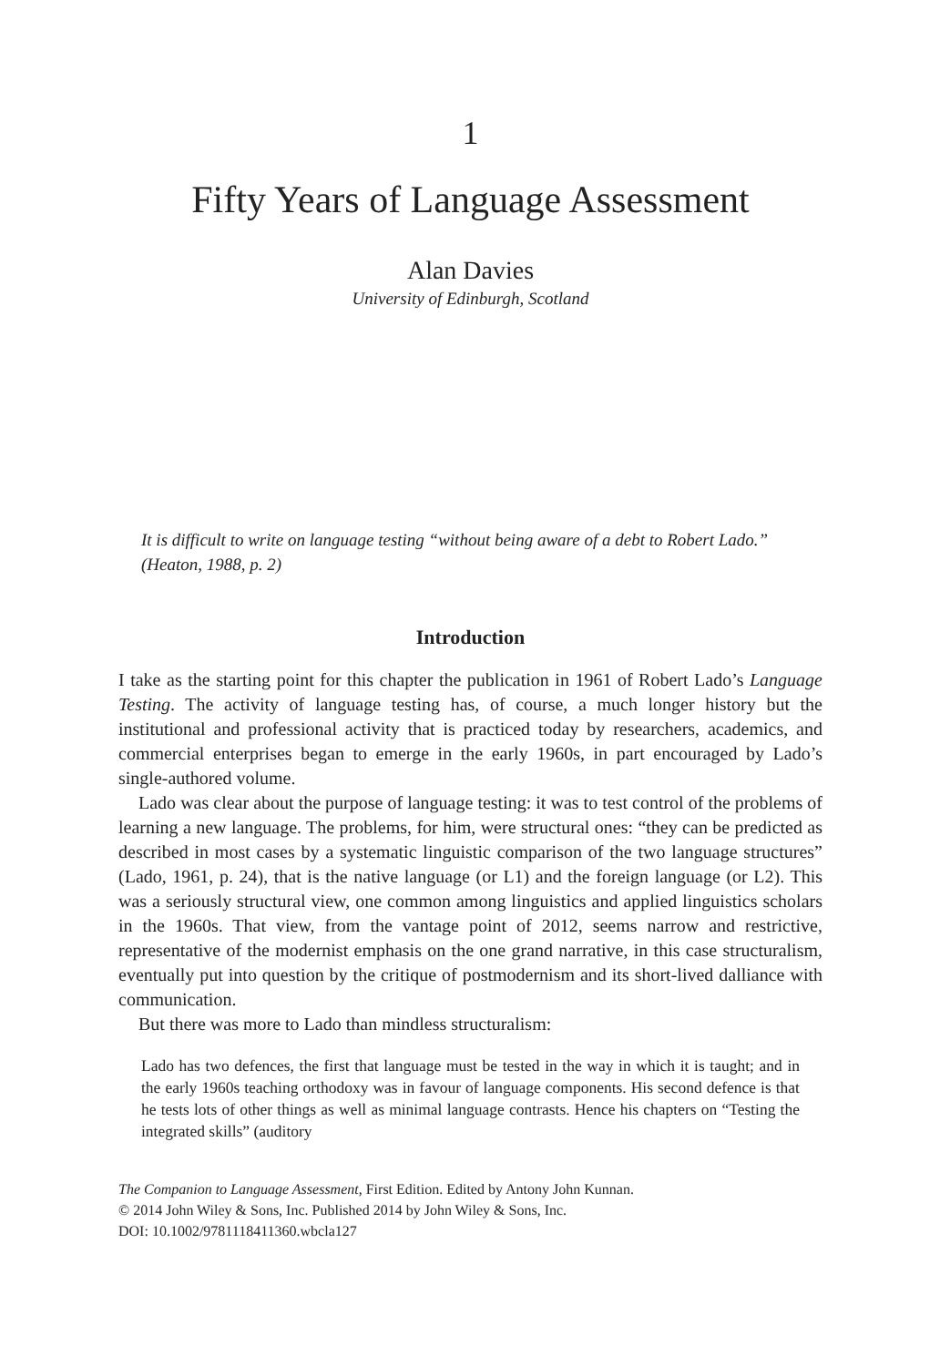1
Fifty Years of Language Assessment
Alan Davies
University of Edinburgh, Scotland
It is difficult to write on language testing “without being aware of a debt to Robert Lado.” (Heaton, 1988, p. 2)
Introduction
I take as the starting point for this chapter the publication in 1961 of Robert Lado’s Language Testing. The activity of language testing has, of course, a much longer history but the institutional and professional activity that is practiced today by researchers, academics, and commercial enterprises began to emerge in the early 1960s, in part encouraged by Lado’s single-authored volume.
Lado was clear about the purpose of language testing: it was to test control of the problems of learning a new language. The problems, for him, were structural ones: “they can be predicted as described in most cases by a systematic linguistic comparison of the two language structures” (Lado, 1961, p. 24), that is the native language (or L1) and the foreign language (or L2). This was a seriously structural view, one common among linguistics and applied linguistics scholars in the 1960s. That view, from the vantage point of 2012, seems narrow and restrictive, representative of the modernist emphasis on the one grand narrative, in this case structuralism, eventually put into question by the critique of postmodernism and its short-lived dalliance with communication.
But there was more to Lado than mindless structuralism:
Lado has two defences, the first that language must be tested in the way in which it is taught; and in the early 1960s teaching orthodoxy was in favour of language components. His second defence is that he tests lots of other things as well as minimal language contrasts. Hence his chapters on “Testing the integrated skills” (auditory
The Companion to Language Assessment, First Edition. Edited by Antony John Kunnan.
© 2014 John Wiley & Sons, Inc. Published 2014 by John Wiley & Sons, Inc.
DOI: 10.1002/9781118411360.wbcla127